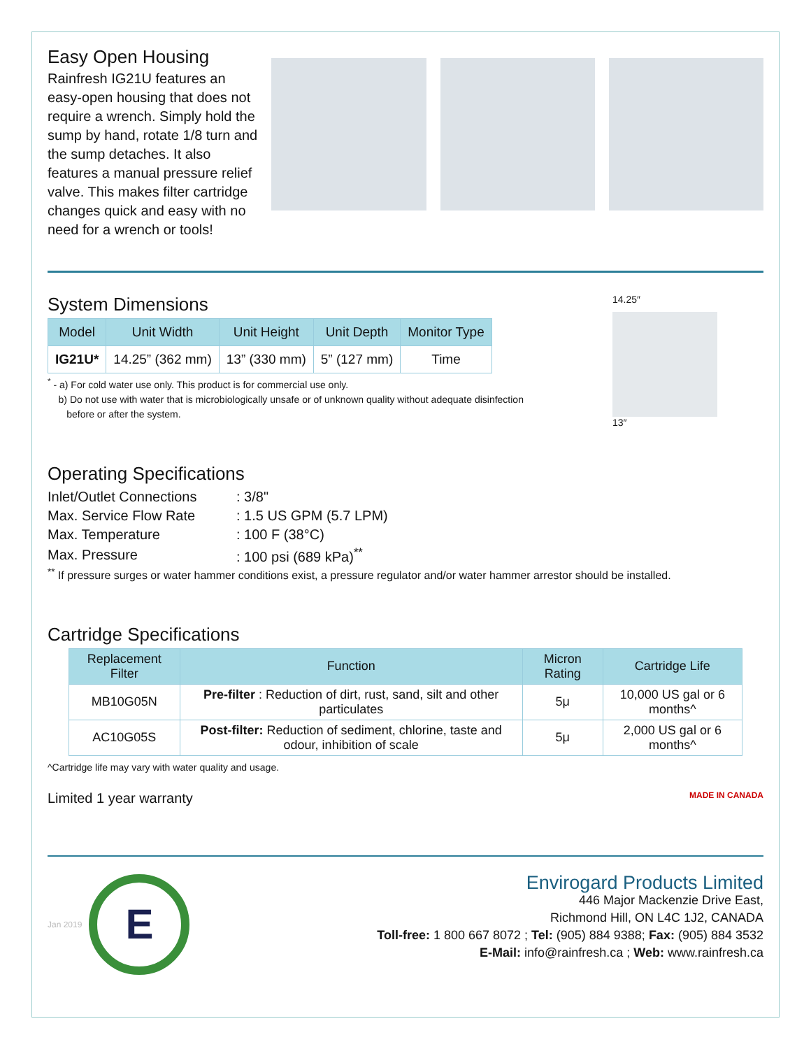Easy Open Housing
Rainfresh IG21U features an easy-open housing that does not require a wrench. Simply hold the sump by hand, rotate 1/8 turn and the sump detaches. It also features a manual pressure relief valve. This makes filter cartridge changes quick and easy with no need for a wrench or tools!
System Dimensions
| Model | Unit Width | Unit Height | Unit Depth | Monitor Type |
| --- | --- | --- | --- | --- |
| IG21U* | 14.25” (362 mm) | 13” (330 mm) | 5” (127 mm) | Time |
<sup>*</sup> - a) For cold water use only. This product is for commercial use only.
b) Do not use with water that is microbiologically unsafe or of unknown quality without adequate disinfection
before or after the system.
14.25″
13″
Operating Specifications
| Inlet/Outlet Connections | : 3/8" |
| Max. Service Flow Rate | : 1.5 US GPM (5.7 LPM) |
| Max. Temperature | : 100 F (38°C) |
| Max. Pressure | : 100 psi (689 kPa)<sup>**</sup> |
<sup>**</sup> If pressure surges or water hammer conditions exist, a pressure regulator and/or water hammer arrestor should be installed.
Cartridge Specifications
| Replacement Filter | Function | Micron Rating | Cartridge Life |
| --- | --- | --- | --- |
| MB10G05N | Pre-filter : Reduction of dirt, rust, sand, silt and other particulates | 5μ | 10,000 US gal or 6 months^ |
| AC10G05S | Post-filter: Reduction of sediment, chlorine, taste and odour, inhibition of scale | 5μ | 2,000 US gal or 6 months^ |
^Cartridge life may vary with water quality and usage.
Limited 1 year warranty MADE IN CANADA
Jan 2019
E
Envirogard Products Limited
446 Major Mackenzie Drive East,
Richmond Hill, ON L4C 1J2, CANADA
Toll-free: 1 800 667 8072 ; Tel: (905) 884 9388; Fax: (905) 884 3532
E-Mail: info@rainfresh.ca ; Web: www.rainfresh.ca